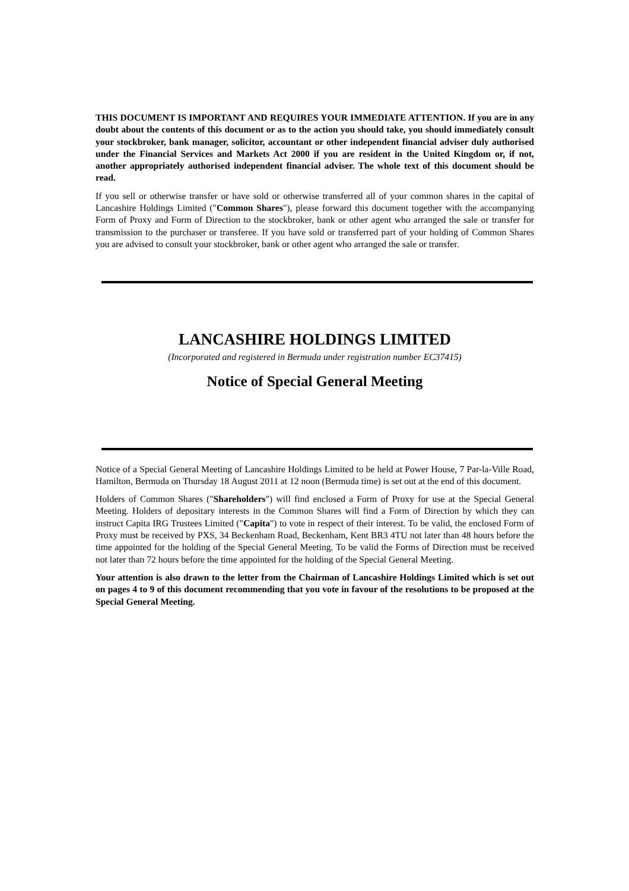THIS DOCUMENT IS IMPORTANT AND REQUIRES YOUR IMMEDIATE ATTENTION. If you are in any doubt about the contents of this document or as to the action you should take, you should immediately consult your stockbroker, bank manager, solicitor, accountant or other independent financial adviser duly authorised under the Financial Services and Markets Act 2000 if you are resident in the United Kingdom or, if not, another appropriately authorised independent financial adviser. The whole text of this document should be read.
If you sell or otherwise transfer or have sold or otherwise transferred all of your common shares in the capital of Lancashire Holdings Limited ("Common Shares"), please forward this document together with the accompanying Form of Proxy and Form of Direction to the stockbroker, bank or other agent who arranged the sale or transfer for transmission to the purchaser or transferee. If you have sold or transferred part of your holding of Common Shares you are advised to consult your stockbroker, bank or other agent who arranged the sale or transfer.
LANCASHIRE HOLDINGS LIMITED
(Incorporated and registered in Bermuda under registration number EC37415)
Notice of Special General Meeting
Notice of a Special General Meeting of Lancashire Holdings Limited to be held at Power House, 7 Par-la-Ville Road, Hamilton, Bermuda on Thursday 18 August 2011 at 12 noon (Bermuda time) is set out at the end of this document.
Holders of Common Shares ("Shareholders") will find enclosed a Form of Proxy for use at the Special General Meeting. Holders of depositary interests in the Common Shares will find a Form of Direction by which they can instruct Capita IRG Trustees Limited ("Capita") to vote in respect of their interest. To be valid, the enclosed Form of Proxy must be received by PXS, 34 Beckenham Road, Beckenham, Kent BR3 4TU not later than 48 hours before the time appointed for the holding of the Special General Meeting. To be valid the Forms of Direction must be received not later than 72 hours before the time appointed for the holding of the Special General Meeting.
Your attention is also drawn to the letter from the Chairman of Lancashire Holdings Limited which is set out on pages 4 to 9 of this document recommending that you vote in favour of the resolutions to be proposed at the Special General Meeting.